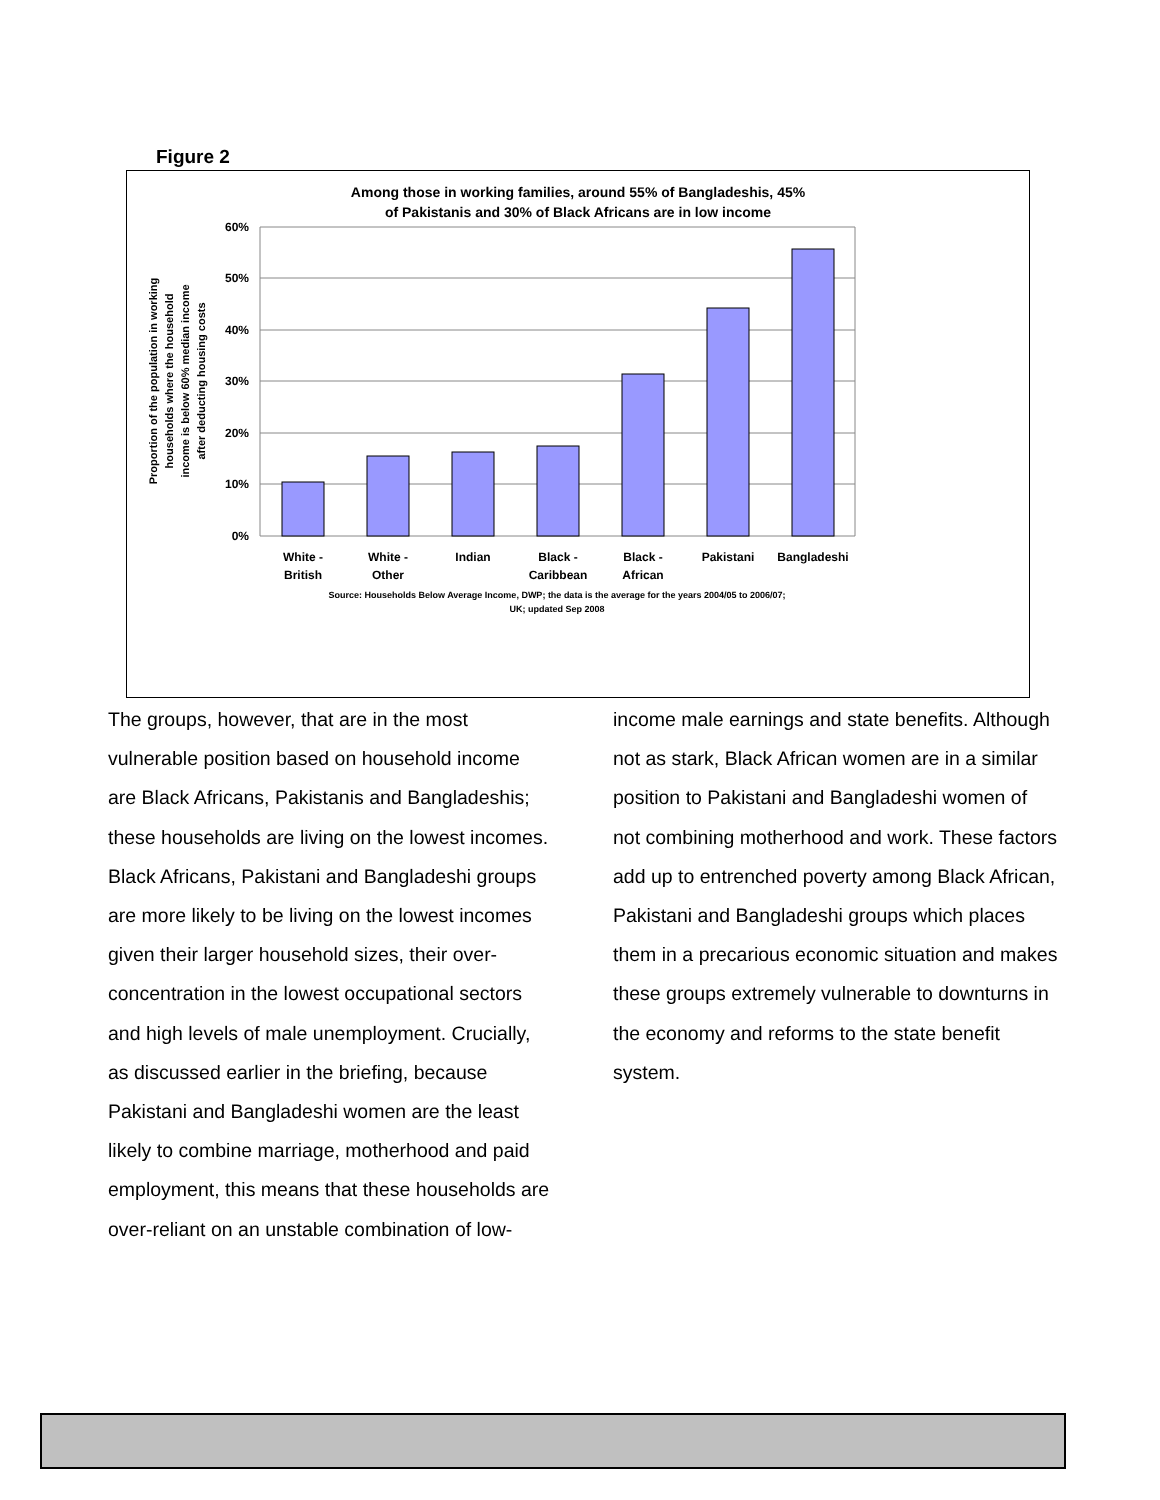Figure 2
Among those in working families, around 55% of Bangladeshis, 45%
of Pakistanis and 30% of Black Africans are in low income
60%
50%
40%
30%
20%
10%
0%
White -
British
White -
Other
Indian
Black -
Caribbean
Black -
African
Pakistani
Bangladeshi
Source: Households Below Average Income, DWP; the data is the average for the years 2004/05 to 2006/07;
UK; updated Sep 2008
Proportion of the population in working
households where the household
income is below 60% median income
after deducting housing costs
The groups, however, that are in the most vulnerable position based on household income are Black Africans, Pakistanis and Bangladeshis; these households are living on the lowest incomes. Black Africans, Pakistani and Bangladeshi groups are more likely to be living on the lowest incomes given their larger household sizes, their over-concentration in the lowest occupational sectors and high levels of male unemployment. Crucially, as discussed earlier in the briefing, because Pakistani and Bangladeshi women are the least likely to combine marriage, motherhood and paid employment, this means that these households are over-reliant on an unstable combination of low-
income male earnings and state benefits. Although not as stark, Black African women are in a similar position to Pakistani and Bangladeshi women of not combining motherhood and work. These factors add up to entrenched poverty among Black African, Pakistani and Bangladeshi groups which places them in a precarious economic situation and makes these groups extremely vulnerable to downturns in the economy and reforms to the state benefit system.